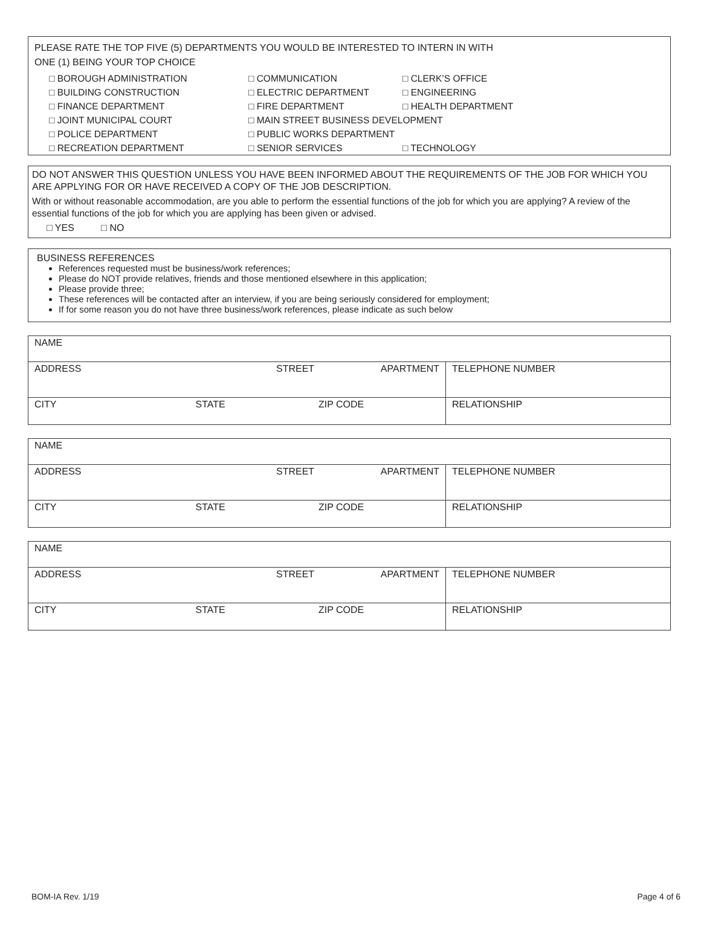PLEASE RATE THE TOP FIVE (5) DEPARTMENTS YOU WOULD BE INTERESTED TO INTERN IN WITH
ONE (1) BEING YOUR TOP CHOICE
□ BOROUGH ADMINISTRATION □ COMMUNICATION □ CLERK’S OFFICE □ BUILDING CONSTRUCTION □ ELECTRIC DEPARTMENT □ ENGINEERING □ FINANCE DEPARTMENT □ FIRE DEPARTMENT □ HEALTH DEPARTMENT □ JOINT MUNICIPAL COURT □ MAIN STREET BUSINESS DEVELOPMENT □ POLICE DEPARTMENT □ PUBLIC WORKS DEPARTMENT □ RECREATION DEPARTMENT □ SENIOR SERVICES □ TECHNOLOGY
DO NOT ANSWER THIS QUESTION UNLESS YOU HAVE BEEN INFORMED ABOUT THE REQUIREMENTS OF THE JOB FOR WHICH YOU ARE APPLYING FOR OR HAVE RECEIVED A COPY OF THE JOB DESCRIPTION.
With or without reasonable accommodation, are you able to perform the essential functions of the job for which you are applying? A review of the essential functions of the job for which you are applying has been given or advised.
□ YES □ NO
BUSINESS REFERENCES
References requested must be business/work references;
Please do NOT provide relatives, friends and those mentioned elsewhere in this application;
Please provide three;
These references will be contacted after an interview, if you are being seriously considered for employment;
If for some reason you do not have three business/work references, please indicate as such below
| NAME | | | |
| ADDRESS | STREET | APARTMENT | TELEPHONE NUMBER |
| CITY STATE | ZIP CODE | | RELATIONSHIP |
| NAME | | | |
| ADDRESS | STREET | APARTMENT | TELEPHONE NUMBER |
| CITY STATE | ZIP CODE | | RELATIONSHIP |
| NAME | | | |
| ADDRESS | STREET | APARTMENT | TELEPHONE NUMBER |
| CITY STATE | ZIP CODE | | RELATIONSHIP |
BOM-IA Rev. 1/19 Page 4 of 6